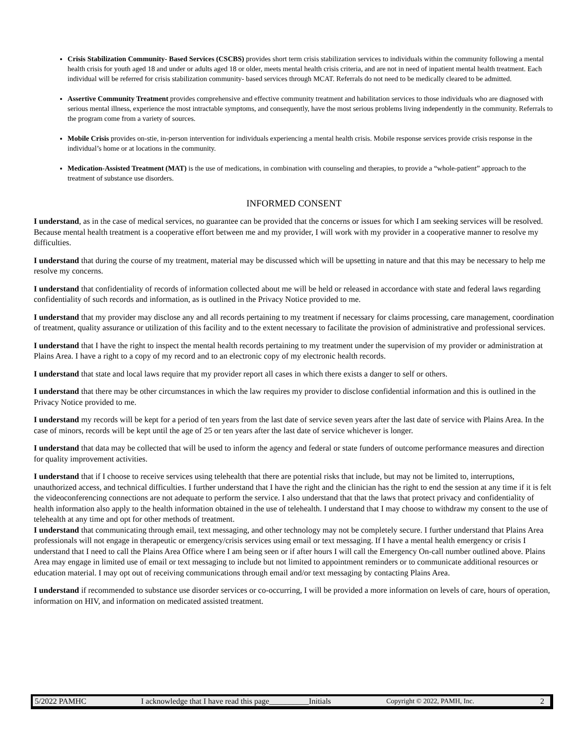Crisis Stabilization Community- Based Services (CSCBS) provides short term crisis stabilization services to individuals within the community following a mental health crisis for youth aged 18 and under or adults aged 18 or older, meets mental health crisis criteria, and are not in need of inpatient mental health treatment. Each individual will be referred for crisis stabilization community- based services through MCAT. Referrals do not need to be medically cleared to be admitted.
Assertive Community Treatment provides comprehensive and effective community treatment and habilitation services to those individuals who are diagnosed with serious mental illness, experience the most intractable symptoms, and consequently, have the most serious problems living independently in the community. Referrals to the program come from a variety of sources.
Mobile Crisis provides on-stie, in-person intervention for individuals experiencing a mental health crisis. Mobile response services provide crisis response in the individual’s home or at locations in the community.
Medication-Assisted Treatment (MAT) is the use of medications, in combination with counseling and therapies, to provide a “whole-patient” approach to the treatment of substance use disorders.
INFORMED CONSENT
I understand, as in the case of medical services, no guarantee can be provided that the concerns or issues for which I am seeking services will be resolved. Because mental health treatment is a cooperative effort between me and my provider, I will work with my provider in a cooperative manner to resolve my difficulties.
I understand that during the course of my treatment, material may be discussed which will be upsetting in nature and that this may be necessary to help me resolve my concerns.
I understand that confidentiality of records of information collected about me will be held or released in accordance with state and federal laws regarding confidentiality of such records and information, as is outlined in the Privacy Notice provided to me.
I understand that my provider may disclose any and all records pertaining to my treatment if necessary for claims processing, care management, coordination of treatment, quality assurance or utilization of this facility and to the extent necessary to facilitate the provision of administrative and professional services.
I understand that I have the right to inspect the mental health records pertaining to my treatment under the supervision of my provider or administration at Plains Area. I have a right to a copy of my record and to an electronic copy of my electronic health records.
I understand that state and local laws require that my provider report all cases in which there exists a danger to self or others.
I understand that there may be other circumstances in which the law requires my provider to disclose confidential information and this is outlined in the Privacy Notice provided to me.
I understand my records will be kept for a period of ten years from the last date of service seven years after the last date of service with Plains Area. In the case of minors, records will be kept until the age of 25 or ten years after the last date of service whichever is longer.
I understand that data may be collected that will be used to inform the agency and federal or state funders of outcome performance measures and direction for quality improvement activities.
I understand that if I choose to receive services using telehealth that there are potential risks that include, but may not be limited to, interruptions, unauthorized access, and technical difficulties. I further understand that I have the right and the clinician has the right to end the session at any time if it is felt the videoconferencing connections are not adequate to perform the service. I also understand that that the laws that protect privacy and confidentiality of health information also apply to the health information obtained in the use of telehealth. I understand that I may choose to withdraw my consent to the use of telehealth at any time and opt for other methods of treatment.
I understand that communicating through email, text messaging, and other technology may not be completely secure. I further understand that Plains Area professionals will not engage in therapeutic or emergency/crisis services using email or text messaging. If I have a mental health emergency or crisis I understand that I need to call the Plains Area Office where I am being seen or if after hours I will call the Emergency On-call number outlined above. Plains Area may engage in limited use of email or text messaging to include but not limited to appointment reminders or to communicate additional resources or education material. I may opt out of receiving communications through email and/or text messaging by contacting Plains Area.
I understand if recommended to substance use disorder services or co-occurring, I will be provided a more information on levels of care, hours of operation, information on HIV, and information on medicated assisted treatment.
5/2022 PAMHC I acknowledge that I have read this page__________Initials Copyright © 2022, PAMH, Inc. 2